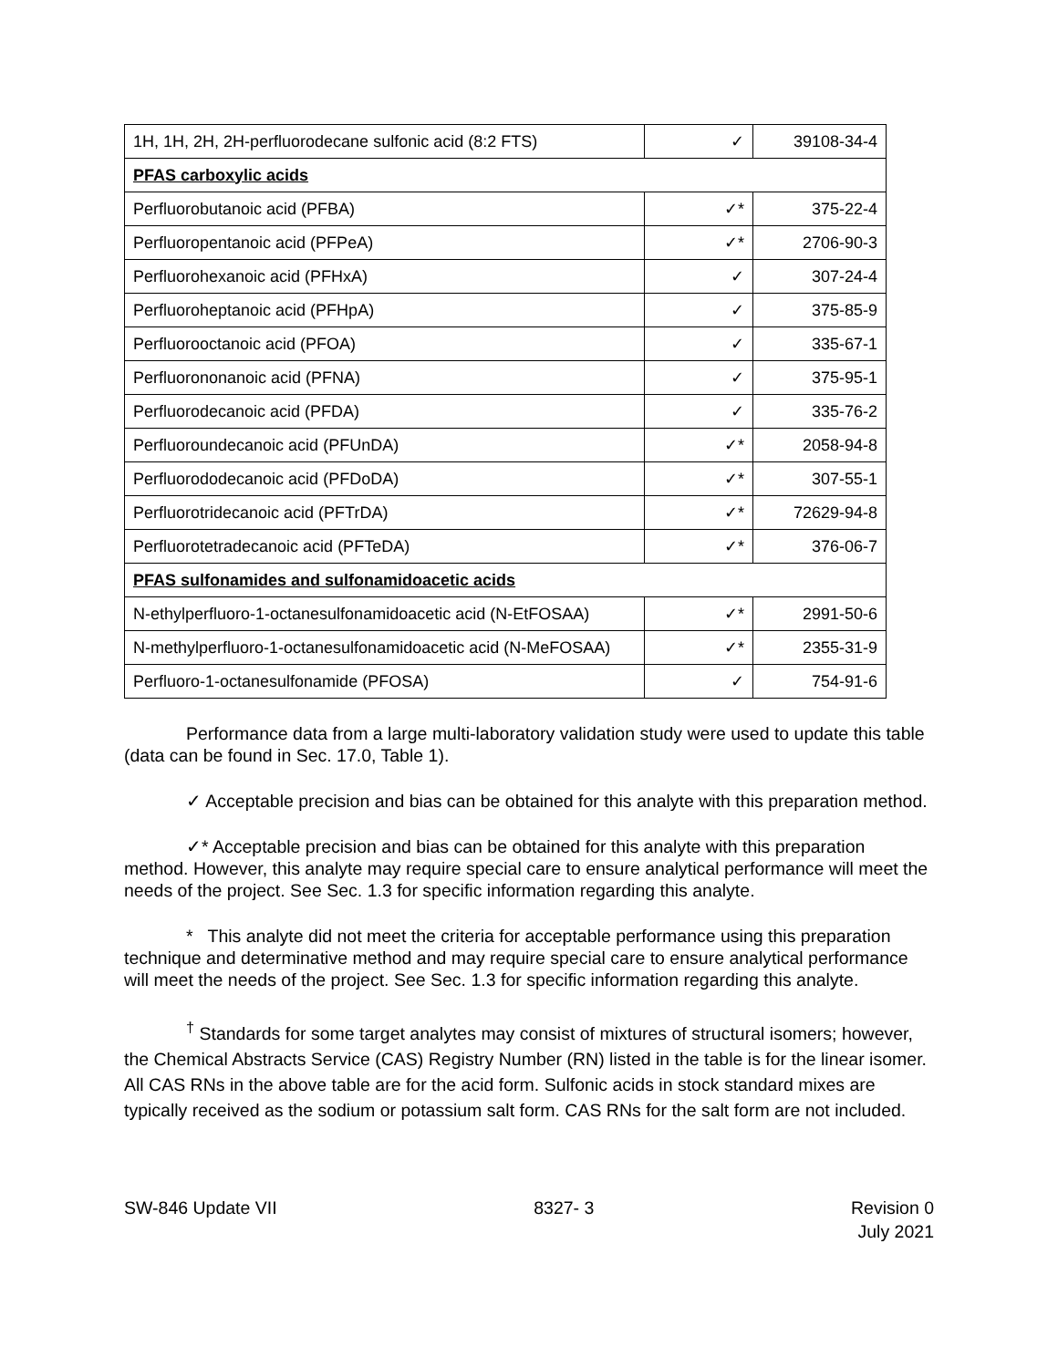| 1H, 1H, 2H, 2H-perfluorodecane sulfonic acid (8:2 FTS) | ✓ | 39108-34-4 |
| PFAS carboxylic acids | | |
| Perfluorobutanoic acid (PFBA) | ✓* | 375-22-4 |
| Perfluoropentanoic acid (PFPeA) | ✓* | 2706-90-3 |
| Perfluorohexanoic acid (PFHxA) | ✓ | 307-24-4 |
| Perfluoroheptanoic acid (PFHpA) | ✓ | 375-85-9 |
| Perfluorooctanoic acid (PFOA) | ✓ | 335-67-1 |
| Perfluorononanoic acid (PFNA) | ✓ | 375-95-1 |
| Perfluorodecanoic acid (PFDA) | ✓ | 335-76-2 |
| Perfluoroundecanoic acid (PFUnDA) | ✓* | 2058-94-8 |
| Perfluorododecanoic acid (PFDoDA) | ✓* | 307-55-1 |
| Perfluorotridecanoic acid (PFTrDA) | ✓* | 72629-94-8 |
| Perfluorotetradecanoic acid (PFTeDA) | ✓* | 376-06-7 |
| PFAS sulfonamides and sulfonamidoacetic acids | | |
| N-ethylperfluoro-1-octanesulfonamidoacetic acid (N-EtFOSAA) | ✓* | 2991-50-6 |
| N-methylperfluoro-1-octanesulfonamidoacetic acid (N-MeFOSAA) | ✓* | 2355-31-9 |
| Perfluoro-1-octanesulfonamide (PFOSA) | ✓ | 754-91-6 |
Performance data from a large multi-laboratory validation study were used to update this table (data can be found in Sec. 17.0, Table 1).
✓ Acceptable precision and bias can be obtained for this analyte with this preparation method.
✓* Acceptable precision and bias can be obtained for this analyte with this preparation method. However, this analyte may require special care to ensure analytical performance will meet the needs of the project. See Sec. 1.3 for specific information regarding this analyte.
* This analyte did not meet the criteria for acceptable performance using this preparation technique and determinative method and may require special care to ensure analytical performance will meet the needs of the project. See Sec. 1.3 for specific information regarding this analyte.
<sup>†</sup> Standards for some target analytes may consist of mixtures of structural isomers; however, the Chemical Abstracts Service (CAS) Registry Number (RN) listed in the table is for the linear isomer. All CAS RNs in the above table are for the acid form. Sulfonic acids in stock standard mixes are typically received as the sodium or potassium salt form. CAS RNs for the salt form are not included.
SW-846 Update VII 8327- 3 Revision 0
July 2021